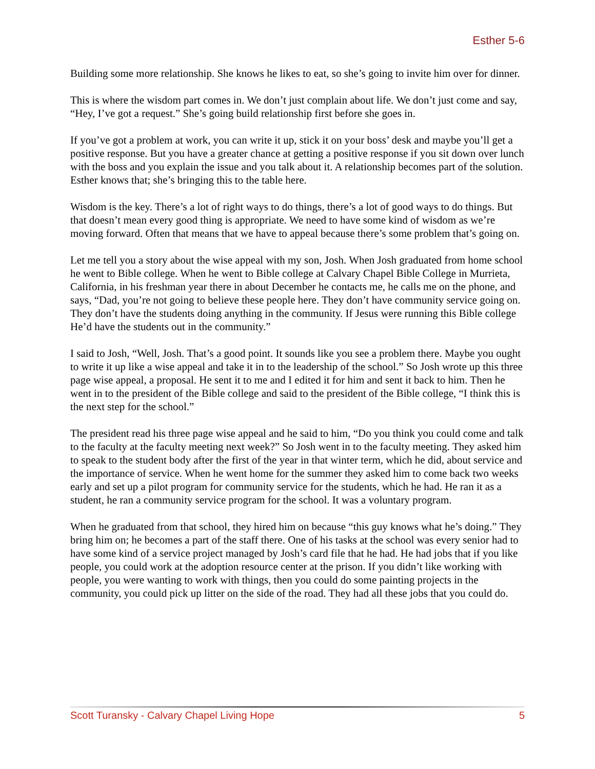Esther 5-6
Building some more relationship. She knows he likes to eat, so she’s going to invite him over for dinner.
This is where the wisdom part comes in. We don’t just complain about life. We don’t just come and say, “Hey, I’ve got a request.” She’s going build relationship first before she goes in.
If you’ve got a problem at work, you can write it up, stick it on your boss’ desk and maybe you’ll get a positive response. But you have a greater chance at getting a positive response if you sit down over lunch with the boss and you explain the issue and you talk about it. A relationship becomes part of the solution. Esther knows that; she’s bringing this to the table here.
Wisdom is the key. There’s a lot of right ways to do things, there’s a lot of good ways to do things. But that doesn’t mean every good thing is appropriate. We need to have some kind of wisdom as we’re moving forward. Often that means that we have to appeal because there’s some problem that’s going on.
Let me tell you a story about the wise appeal with my son, Josh. When Josh graduated from home school he went to Bible college. When he went to Bible college at Calvary Chapel Bible College in Murrieta, California, in his freshman year there in about December he contacts me, he calls me on the phone, and says, “Dad, you’re not going to believe these people here. They don’t have community service going on. They don’t have the students doing anything in the community. If Jesus were running this Bible college He’d have the students out in the community.”
I said to Josh, “Well, Josh. That’s a good point. It sounds like you see a problem there. Maybe you ought to write it up like a wise appeal and take it in to the leadership of the school.” So Josh wrote up this three page wise appeal, a proposal. He sent it to me and I edited it for him and sent it back to him. Then he went in to the president of the Bible college and said to the president of the Bible college, “I think this is the next step for the school.”
The president read his three page wise appeal and he said to him, “Do you think you could come and talk to the faculty at the faculty meeting next week?” So Josh went in to the faculty meeting. They asked him to speak to the student body after the first of the year in that winter term, which he did, about service and the importance of service. When he went home for the summer they asked him to come back two weeks early and set up a pilot program for community service for the students, which he had. He ran it as a student, he ran a community service program for the school. It was a voluntary program.
When he graduated from that school, they hired him on because “this guy knows what he’s doing.” They bring him on; he becomes a part of the staff there. One of his tasks at the school was every senior had to have some kind of a service project managed by Josh’s card file that he had. He had jobs that if you like people, you could work at the adoption resource center at the prison. If you didn’t like working with people, you were wanting to work with things, then you could do some painting projects in the community, you could pick up litter on the side of the road. They had all these jobs that you could do.
Scott Turansky - Calvary Chapel Living Hope 5